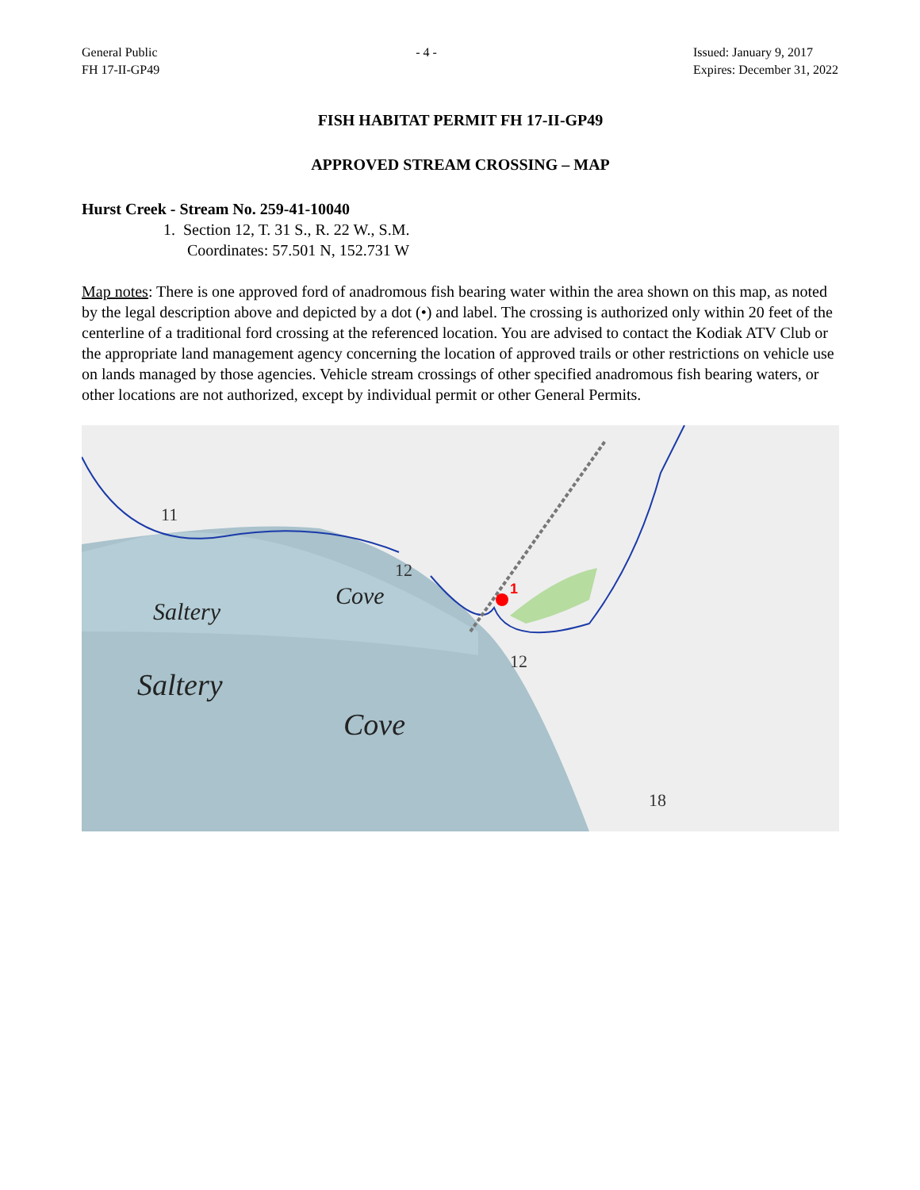General Public
FH 17-II-GP49
- 4 - Issued: January 9, 2017
Expires: December 31, 2022
FISH HABITAT PERMIT FH 17-II-GP49
APPROVED STREAM CROSSING – MAP
Hurst Creek - Stream No. 259-41-10040
1. Section 12, T. 31 S., R. 22 W., S.M.
Coordinates: 57.501 N, 152.731 W
Map notes: There is one approved ford of anadromous fish bearing water within the area shown on this map, as noted by the legal description above and depicted by a dot (•) and label. The crossing is authorized only within 20 feet of the centerline of a traditional ford crossing at the referenced location. You are advised to contact the Kodiak ATV Club or the appropriate land management agency concerning the location of approved trails or other restrictions on vehicle use on lands managed by those agencies. Vehicle stream crossings of other specified anadromous fish bearing waters, or other locations are not authorized, except by individual permit or other General Permits.
1
11
12
12
18
Saltery
Cove
Saltery
Cove